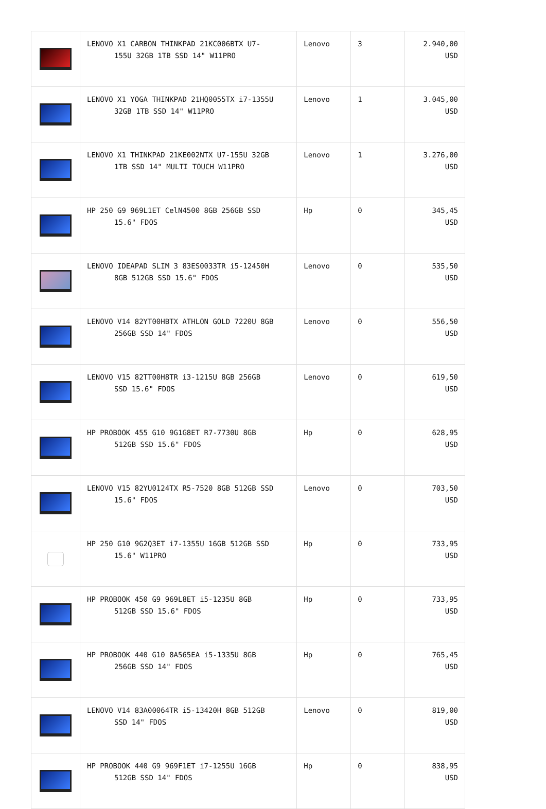| | LENOVO X1 CARBON THINKPAD 21KC006BTX U7- 155U 32GB 1TB SSD 14" W11PRO | Lenovo | 3 | 2.940,00 USD |
| | LENOVO X1 YOGA THINKPAD 21HQ0055TX i7-1355U 32GB 1TB SSD 14" W11PRO | Lenovo | 1 | 3.045,00 USD |
| | LENOVO X1 THINKPAD 21KE002NTX U7-155U 32GB 1TB SSD 14" MULTI TOUCH W11PRO | Lenovo | 1 | 3.276,00 USD |
| | HP 250 G9 969L1ET CelN4500 8GB 256GB SSD 15.6" FDOS | Hp | 0 | 345,45 USD |
| | LENOVO IDEAPAD SLIM 3 83ES0033TR i5-12450H 8GB 512GB SSD 15.6" FDOS | Lenovo | 0 | 535,50 USD |
| | LENOVO V14 82YT00HBTX ATHLON GOLD 7220U 8GB 256GB SSD 14" FDOS | Lenovo | 0 | 556,50 USD |
| | LENOVO V15 82TT00H8TR i3-1215U 8GB 256GB SSD 15.6" FDOS | Lenovo | 0 | 619,50 USD |
| | HP PROBOOK 455 G10 9G1G8ET R7-7730U 8GB 512GB SSD 15.6" FDOS | Hp | 0 | 628,95 USD |
| | LENOVO V15 82YU0124TX R5-7520 8GB 512GB SSD 15.6" FDOS | Lenovo | 0 | 703,50 USD |
| | HP 250 G10 9G2Q3ET i7-1355U 16GB 512GB SSD 15.6" W11PRO | Hp | 0 | 733,95 USD |
| | HP PROBOOK 450 G9 969L8ET i5-1235U 8GB 512GB SSD 15.6" FDOS | Hp | 0 | 733,95 USD |
| | HP PROBOOK 440 G10 8A565EA i5-1335U 8GB 256GB SSD 14" FDOS | Hp | 0 | 765,45 USD |
| | LENOVO V14 83A00064TR i5-13420H 8GB 512GB SSD 14" FDOS | Lenovo | 0 | 819,00 USD |
| | HP PROBOOK 440 G9 969F1ET i7-1255U 16GB 512GB SSD 14" FDOS | Hp | 0 | 838,95 USD |